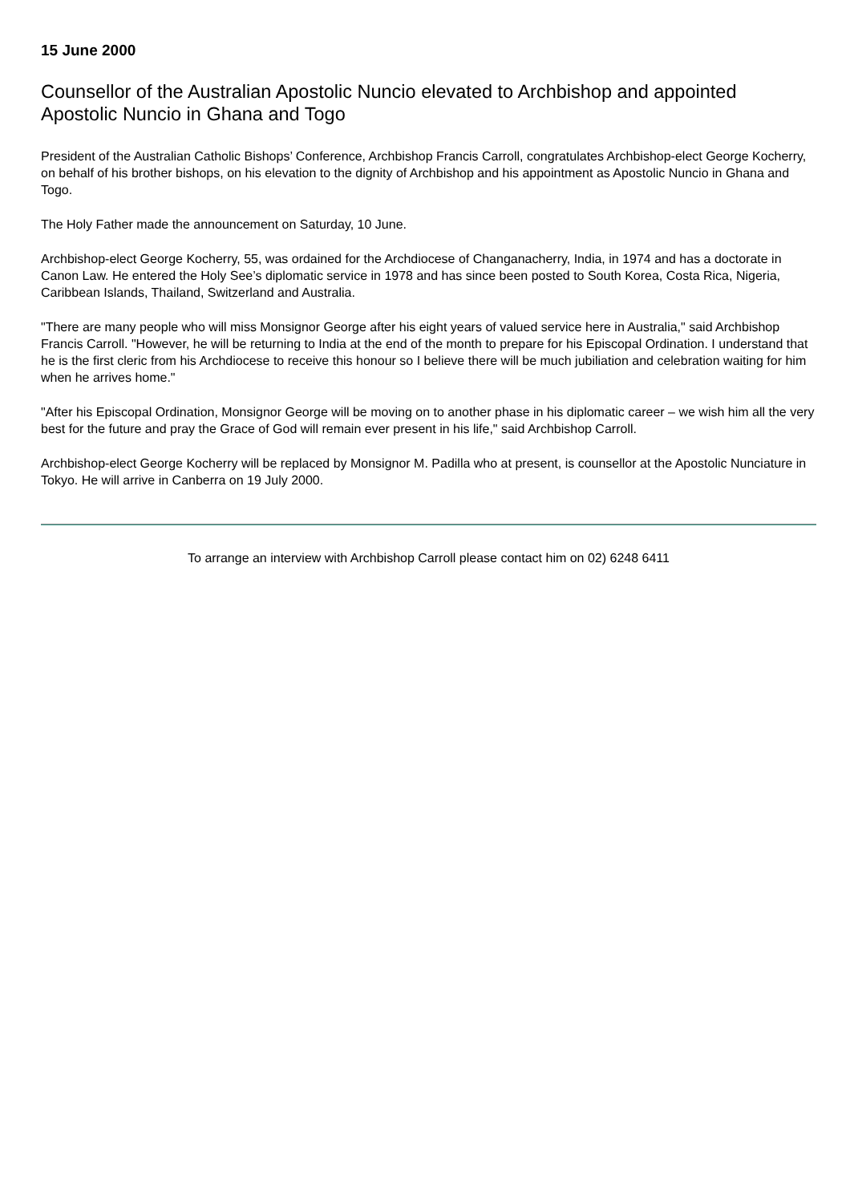15 June 2000
Counsellor of the Australian Apostolic Nuncio elevated to Archbishop and appointed Apostolic Nuncio in Ghana and Togo
President of the Australian Catholic Bishops’ Conference, Archbishop Francis Carroll, congratulates Archbishop-elect George Kocherry, on behalf of his brother bishops, on his elevation to the dignity of Archbishop and his appointment as Apostolic Nuncio in Ghana and Togo.
The Holy Father made the announcement on Saturday, 10 June.
Archbishop-elect George Kocherry, 55, was ordained for the Archdiocese of Changanacherry, India, in 1974 and has a doctorate in Canon Law. He entered the Holy See’s diplomatic service in 1978 and has since been posted to South Korea, Costa Rica, Nigeria, Caribbean Islands, Thailand, Switzerland and Australia.
"There are many people who will miss Monsignor George after his eight years of valued service here in Australia," said Archbishop Francis Carroll. "However, he will be returning to India at the end of the month to prepare for his Episcopal Ordination. I understand that he is the first cleric from his Archdiocese to receive this honour so I believe there will be much jubiliation and celebration waiting for him when he arrives home."
"After his Episcopal Ordination, Monsignor George will be moving on to another phase in his diplomatic career – we wish him all the very best for the future and pray the Grace of God will remain ever present in his life," said Archbishop Carroll.
Archbishop-elect George Kocherry will be replaced by Monsignor M. Padilla who at present, is counsellor at the Apostolic Nunciature in Tokyo. He will arrive in Canberra on 19 July 2000.
To arrange an interview with Archbishop Carroll please contact him on 02) 6248 6411